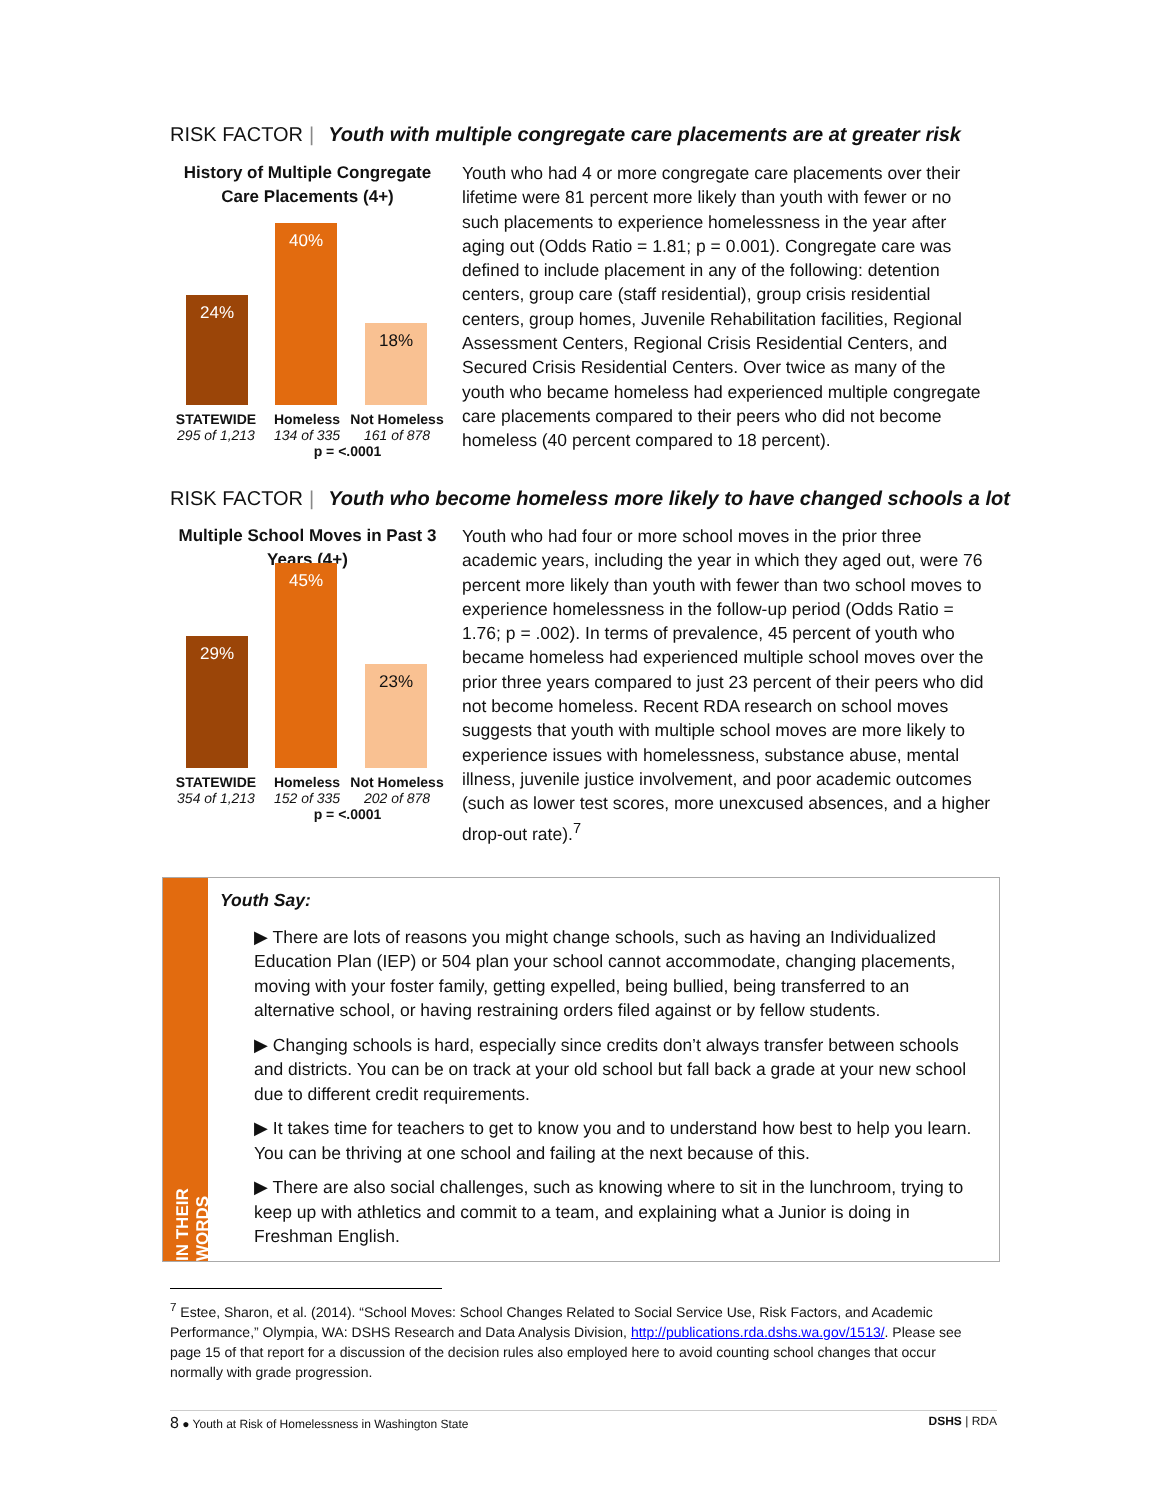RISK FACTOR | Youth with multiple congregate care placements are at greater risk
History of Multiple Congregate Care Placements (4+)
24% 40% 18%
STATEWIDE
295 of 1,213
Homeless
134 of 335
Not Homeless
161 of 878
p = <.0001
Youth who had 4 or more congregate care placements over their lifetime were 81 percent more likely than youth with fewer or no such placements to experience homelessness in the year after aging out (Odds Ratio = 1.81; p = 0.001). Congregate care was defined to include placement in any of the following: detention centers, group care (staff residential), group crisis residential centers, group homes, Juvenile Rehabilitation facilities, Regional Assessment Centers, Regional Crisis Residential Centers, and Secured Crisis Residential Centers. Over twice as many of the youth who became homeless had experienced multiple congregate care placements compared to their peers who did not become homeless (40 percent compared to 18 percent).
RISK FACTOR | Youth who become homeless more likely to have changed schools a lot
Multiple School Moves in Past 3 Years (4+)
29% 45% 23%
STATEWIDE
354 of 1,213
Homeless
152 of 335
Not Homeless
202 of 878
p = <.0001
Youth who had four or more school moves in the prior three academic years, including the year in which they aged out, were 76 percent more likely than youth with fewer than two school moves to experience homelessness in the follow-up period (Odds Ratio = 1.76; p = .002). In terms of prevalence, 45 percent of youth who became homeless had experienced multiple school moves over the prior three years compared to just 23 percent of their peers who did not become homeless. Recent RDA research on school moves suggests that youth with multiple school moves are more likely to experience issues with homelessness, substance abuse, mental illness, juvenile justice involvement, and poor academic outcomes (such as lower test scores, more unexcused absences, and a higher drop-out rate).<sup>7</sup>
IN THEIR WORDS
Youth Say:
▶ There are lots of reasons you might change schools, such as having an Individualized Education Plan (IEP) or 504 plan your school cannot accommodate, changing placements, moving with your foster family, getting expelled, being bullied, being transferred to an alternative school, or having restraining orders filed against or by fellow students.
▶ Changing schools is hard, especially since credits don’t always transfer between schools and districts. You can be on track at your old school but fall back a grade at your new school due to different credit requirements.
▶ It takes time for teachers to get to know you and to understand how best to help you learn. You can be thriving at one school and failing at the next because of this.
▶ There are also social challenges, such as knowing where to sit in the lunchroom, trying to keep up with athletics and commit to a team, and explaining what a Junior is doing in Freshman English.
<sup>7</sup> Estee, Sharon, et al. (2014). “School Moves: School Changes Related to Social Service Use, Risk Factors, and Academic Performance,” Olympia, WA: DSHS Research and Data Analysis Division, http://publications.rda.dshs.wa.gov/1513/. Please see page 15 of that report for a discussion of the decision rules also employed here to avoid counting school changes that occur normally with grade progression.
8 ● Youth at Risk of Homelessness in Washington State
DSHS | RDA